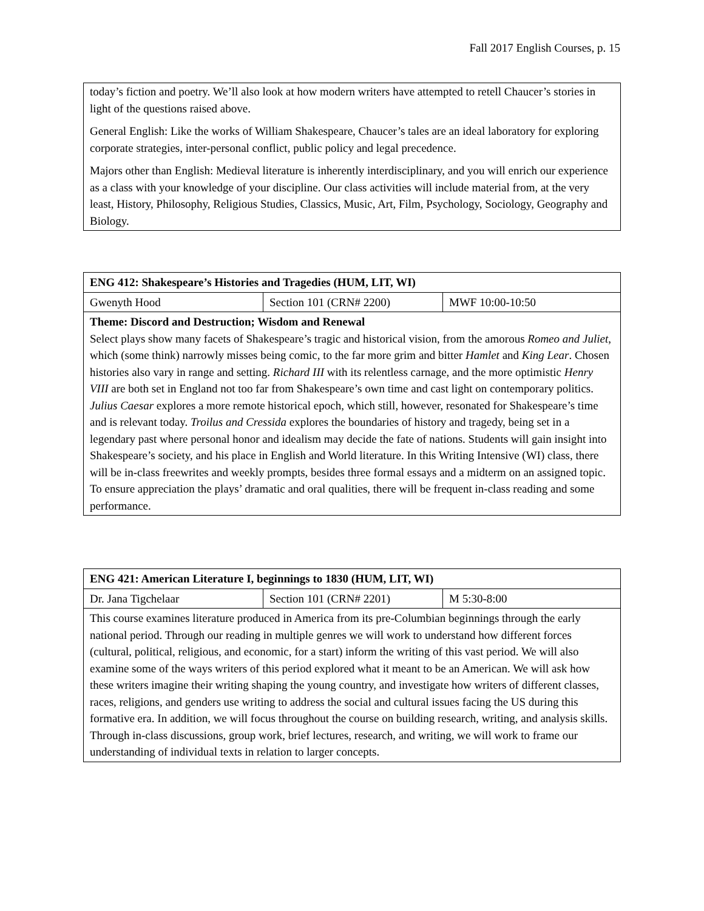Fall 2017 English Courses, p. 15
| today’s fiction and poetry. We’ll also look at how modern writers have attempted to retell Chaucer’s stories in light of the questions raised above. General English: Like the works of William Shakespeare, Chaucer’s tales are an ideal laboratory for exploring corporate strategies, inter-personal conflict, public policy and legal precedence. Majors other than English: Medieval literature is inherently interdisciplinary, and you will enrich our experience as a class with your knowledge of your discipline. Our class activities will include material from, at the very least, History, Philosophy, Religious Studies, Classics, Music, Art, Film, Psychology, Sociology, Geography and Biology. |
| ENG 412: Shakespeare’s Histories and Tragedies (HUM, LIT, WI) | | |
| Gwenyth Hood | Section 101 (CRN# 2200) | MWF 10:00-10:50 |
| Theme: Discord and Destruction; Wisdom and Renewal Select plays show many facets of Shakespeare’s tragic and historical vision, from the amorous Romeo and Juliet , which (some think) narrowly misses being comic, to the far more grim and bitter Hamlet and King Lear . Chosen histories also vary in range and setting. Richard III with its relentless carnage, and the more optimistic Henry VIII are both set in England not too far from Shakespeare’s own time and cast light on contemporary politics. Julius Caesar explores a more remote historical epoch, which still, however, resonated for Shakespeare’s time and is relevant today. Troilus and Cressida explores the boundaries of history and tragedy, being set in a legendary past where personal honor and idealism may decide the fate of nations. Students will gain insight into Shakespeare’s society, and his place in English and World literature. In this Writing Intensive (WI) class, there will be in-class freewrites and weekly prompts, besides three formal essays and a midterm on an assigned topic. To ensure appreciation the plays’ dramatic and oral qualities, there will be frequent in-class reading and some performance. | | |
| ENG 421: American Literature I, beginnings to 1830 (HUM, LIT, WI) | | |
| Dr. Jana Tigchelaar | Section 101 (CRN# 2201) | M 5:30-8:00 |
| This course examines literature produced in America from its pre-Columbian beginnings through the early national period. Through our reading in multiple genres we will work to understand how different forces (cultural, political, religious, and economic, for a start) inform the writing of this vast period. We will also examine some of the ways writers of this period explored what it meant to be an American. We will ask how these writers imagine their writing shaping the young country, and investigate how writers of different classes, races, religions, and genders use writing to address the social and cultural issues facing the US during this formative era. In addition, we will focus throughout the course on building research, writing, and analysis skills. Through in-class discussions, group work, brief lectures, research, and writing, we will work to frame our understanding of individual texts in relation to larger concepts. | | |